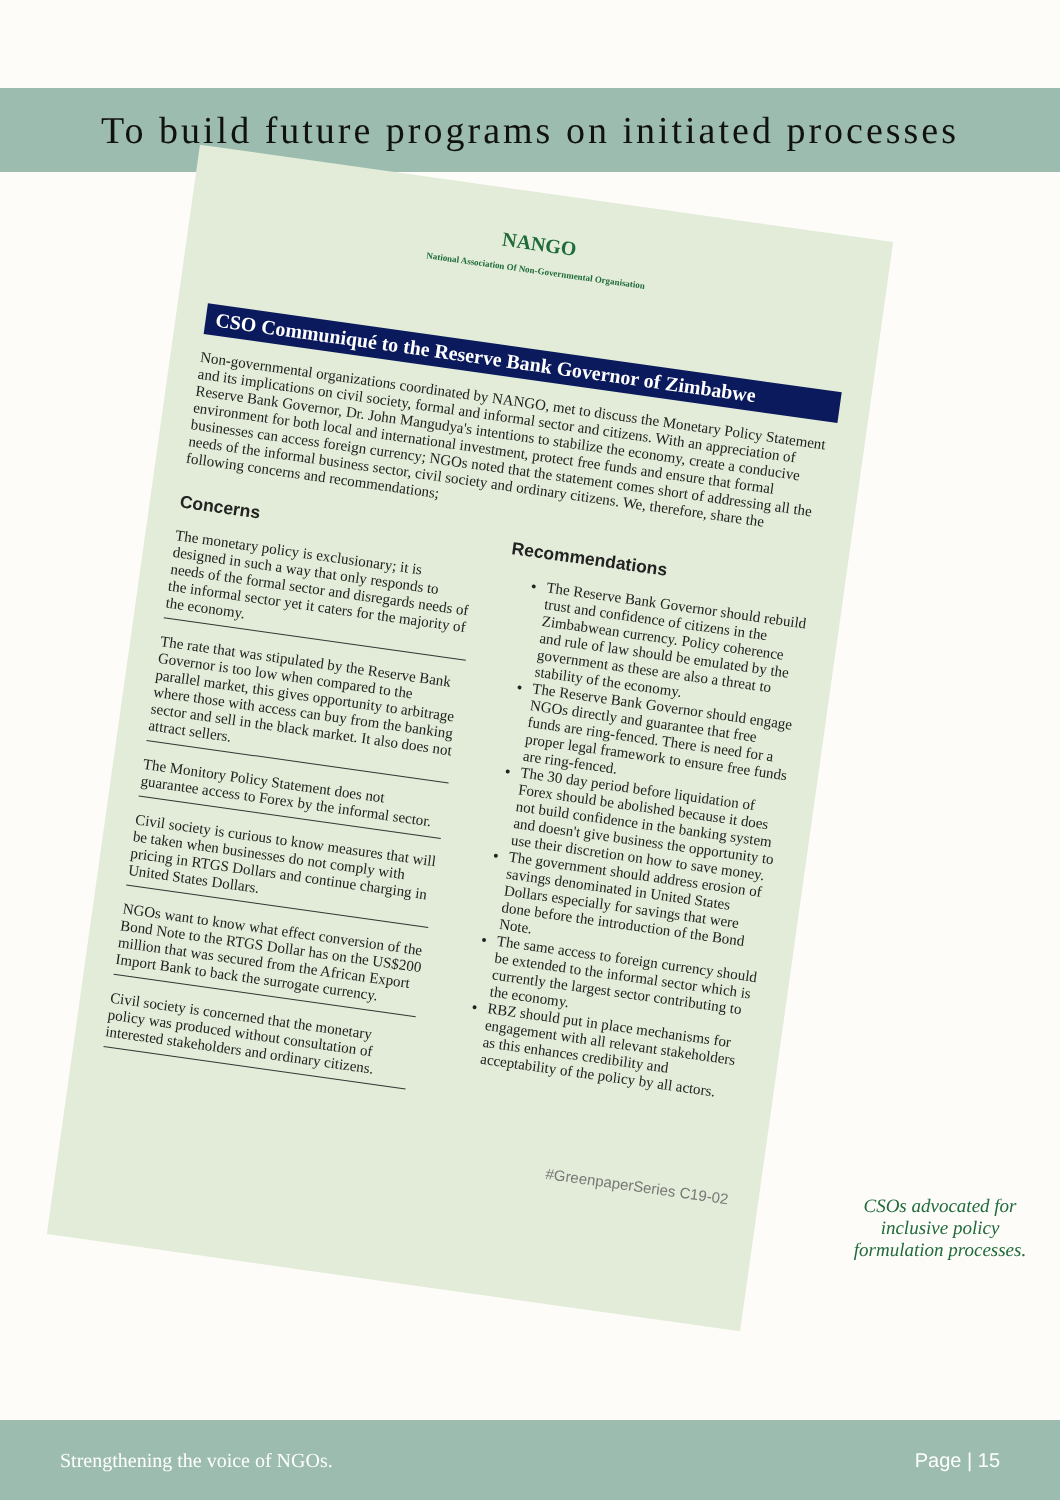To build future programs on initiated processes
NANGO
National Association Of Non-Governmental Organisation
CSO Communiqué to the Reserve Bank Governor of Zimbabwe
Non-governmental organizations coordinated by NANGO, met to discuss the Monetary Policy Statement and its implications on civil society, formal and informal sector and citizens. With an appreciation of Reserve Bank Governor, Dr. John Mangudya's intentions to stabilize the economy, create a conducive environment for both local and international investment, protect free funds and ensure that formal businesses can access foreign currency; NGOs noted that the statement comes short of addressing all the needs of the informal business sector, civil society and ordinary citizens. We, therefore, share the following concerns and recommendations;
Concerns
The monetary policy is exclusionary; it is designed in such a way that only responds to needs of the formal sector and disregards needs of the informal sector yet it caters for the majority of the economy.
The rate that was stipulated by the Reserve Bank Governor is too low when compared to the parallel market, this gives opportunity to arbitrage where those with access can buy from the banking sector and sell in the black market. It also does not attract sellers.
The Monitory Policy Statement does not guarantee access to Forex by the informal sector.
Civil society is curious to know measures that will be taken when businesses do not comply with pricing in RTGS Dollars and continue charging in United States Dollars.
NGOs want to know what effect conversion of the Bond Note to the RTGS Dollar has on the US$200 million that was secured from the African Export Import Bank to back the surrogate currency.
Civil society is concerned that the monetary policy was produced without consultation of interested stakeholders and ordinary citizens.
Recommendations
The Reserve Bank Governor should rebuild trust and confidence of citizens in the Zimbabwean currency. Policy coherence and rule of law should be emulated by the government as these are also a threat to stability of the economy.
The Reserve Bank Governor should engage NGOs directly and guarantee that free funds are ring-fenced. There is need for a proper legal framework to ensure free funds are ring-fenced.
The 30 day period before liquidation of Forex should be abolished because it does not build confidence in the banking system and doesn't give business the opportunity to use their discretion on how to save money.
The government should address erosion of savings denominated in United States Dollars especially for savings that were done before the introduction of the Bond Note.
The same access to foreign currency should be extended to the informal sector which is currently the largest sector contributing to the economy.
RBZ should put in place mechanisms for engagement with all relevant stakeholders as this enhances credibility and acceptability of the policy by all actors.
#GreenpaperSeries C19-02
CSOs advocated for inclusive policy formulation processes.
Strengthening the voice of NGOs. Page | 15